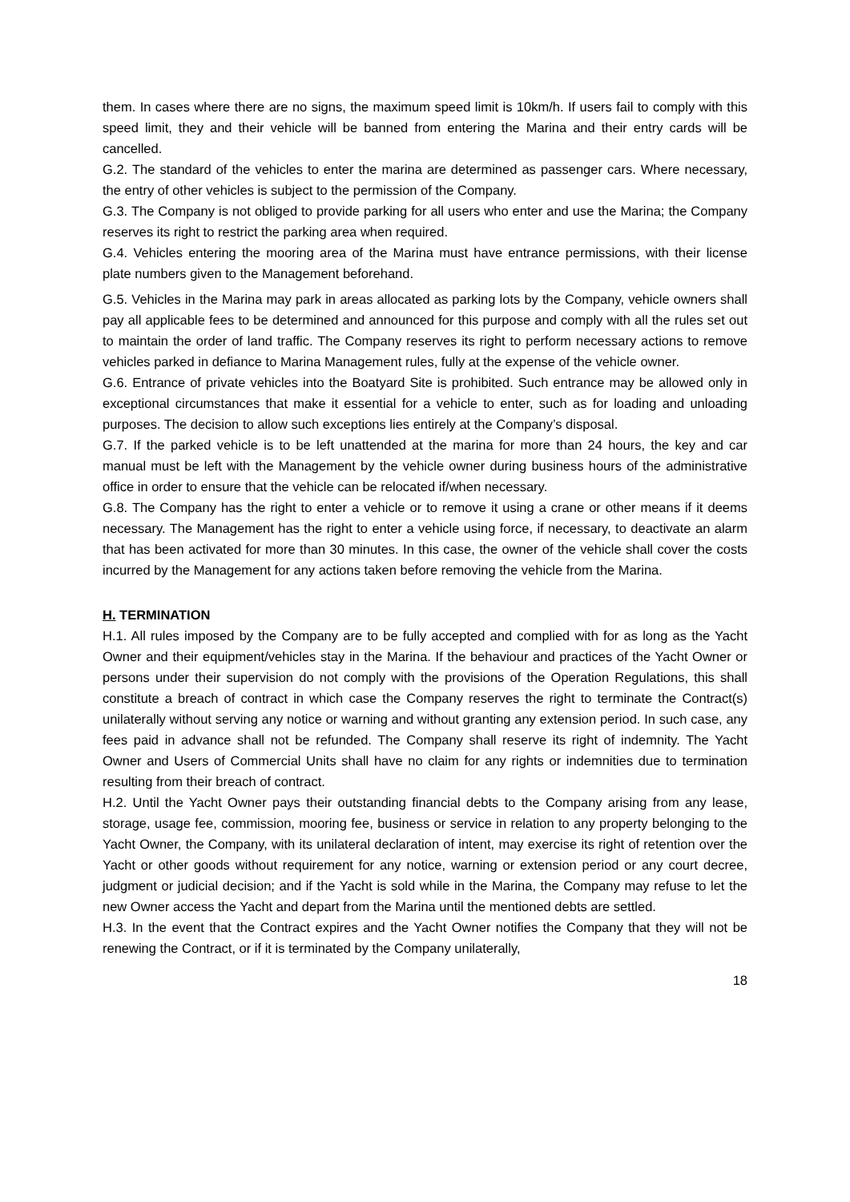them. In cases where there are no signs, the maximum speed limit is 10km/h. If users fail to comply with this speed limit, they and their vehicle will be banned from entering the Marina and their entry cards will be cancelled.
G.2. The standard of the vehicles to enter the marina are determined as passenger cars. Where necessary, the entry of other vehicles is subject to the permission of the Company.
G.3. The Company is not obliged to provide parking for all users who enter and use the Marina; the Company reserves its right to restrict the parking area when required.
G.4. Vehicles entering the mooring area of the Marina must have entrance permissions, with their license plate numbers given to the Management beforehand.
G.5. Vehicles in the Marina may park in areas allocated as parking lots by the Company, vehicle owners shall pay all applicable fees to be determined and announced for this purpose and comply with all the rules set out to maintain the order of land traffic. The Company reserves its right to perform necessary actions to remove vehicles parked in defiance to Marina Management rules, fully at the expense of the vehicle owner.
G.6. Entrance of private vehicles into the Boatyard Site is prohibited. Such entrance may be allowed only in exceptional circumstances that make it essential for a vehicle to enter, such as for loading and unloading purposes. The decision to allow such exceptions lies entirely at the Company’s disposal.
G.7. If the parked vehicle is to be left unattended at the marina for more than 24 hours, the key and car manual must be left with the Management by the vehicle owner during business hours of the administrative office in order to ensure that the vehicle can be relocated if/when necessary.
G.8. The Company has the right to enter a vehicle or to remove it using a crane or other means if it deems necessary. The Management has the right to enter a vehicle using force, if necessary, to deactivate an alarm that has been activated for more than 30 minutes. In this case, the owner of the vehicle shall cover the costs incurred by the Management for any actions taken before removing the vehicle from the Marina.
H. TERMINATION
H.1. All rules imposed by the Company are to be fully accepted and complied with for as long as the Yacht Owner and their equipment/vehicles stay in the Marina. If the behaviour and practices of the Yacht Owner or persons under their supervision do not comply with the provisions of the Operation Regulations, this shall constitute a breach of contract in which case the Company reserves the right to terminate the Contract(s) unilaterally without serving any notice or warning and without granting any extension period. In such case, any fees paid in advance shall not be refunded. The Company shall reserve its right of indemnity. The Yacht Owner and Users of Commercial Units shall have no claim for any rights or indemnities due to termination resulting from their breach of contract.
H.2. Until the Yacht Owner pays their outstanding financial debts to the Company arising from any lease, storage, usage fee, commission, mooring fee, business or service in relation to any property belonging to the Yacht Owner, the Company, with its unilateral declaration of intent, may exercise its right of retention over the Yacht or other goods without requirement for any notice, warning or extension period or any court decree, judgment or judicial decision; and if the Yacht is sold while in the Marina, the Company may refuse to let the new Owner access the Yacht and depart from the Marina until the mentioned debts are settled.
H.3. In the event that the Contract expires and the Yacht Owner notifies the Company that they will not be renewing the Contract, or if it is terminated by the Company unilaterally,
18